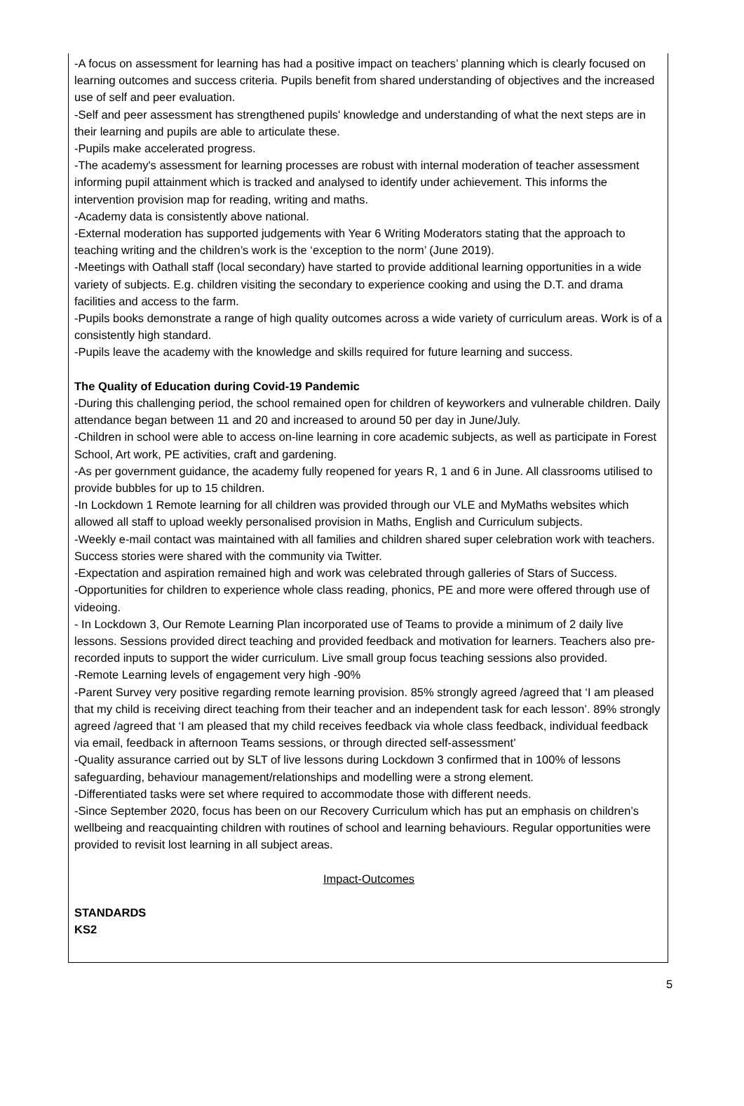-A focus on assessment for learning has had a positive impact on teachers’ planning which is clearly focused on learning outcomes and success criteria. Pupils benefit from shared understanding of objectives and the increased use of self and peer evaluation.
-Self and peer assessment has strengthened pupils' knowledge and understanding of what the next steps are in their learning and pupils are able to articulate these.
-Pupils make accelerated progress.
-The academy's assessment for learning processes are robust with internal moderation of teacher assessment informing pupil attainment which is tracked and analysed to identify under achievement. This informs the intervention provision map for reading, writing and maths.
-Academy data is consistently above national.
-External moderation has supported judgements with Year 6 Writing Moderators stating that the approach to teaching writing and the children’s work is the ‘exception to the norm’ (June 2019).
-Meetings with Oathall staff (local secondary) have started to provide additional learning opportunities in a wide variety of subjects. E.g. children visiting the secondary to experience cooking and using the D.T. and drama facilities and access to the farm.
-Pupils books demonstrate a range of high quality outcomes across a wide variety of curriculum areas. Work is of a consistently high standard.
-Pupils leave the academy with the knowledge and skills required for future learning and success.
The Quality of Education during Covid-19 Pandemic
-During this challenging period, the school remained open for children of keyworkers and vulnerable children. Daily attendance began between 11 and 20 and increased to around 50 per day in June/July.
-Children in school were able to access on-line learning in core academic subjects, as well as participate in Forest School, Art work, PE activities, craft and gardening.
-As per government guidance, the academy fully reopened for years R, 1 and 6 in June. All classrooms utilised to provide bubbles for up to 15 children.
-In Lockdown 1 Remote learning for all children was provided through our VLE and MyMaths websites which allowed all staff to upload weekly personalised provision in Maths, English and Curriculum subjects.
-Weekly e-mail contact was maintained with all families and children shared super celebration work with teachers. Success stories were shared with the community via Twitter.
-Expectation and aspiration remained high and work was celebrated through galleries of Stars of Success.
-Opportunities for children to experience whole class reading, phonics, PE and more were offered through use of videoing.
- In Lockdown 3, Our Remote Learning Plan incorporated use of Teams to provide a minimum of 2 daily live lessons. Sessions provided direct teaching and provided feedback and motivation for learners. Teachers also pre-recorded inputs to support the wider curriculum. Live small group focus teaching sessions also provided.
-Remote Learning levels of engagement very high -90%
-Parent Survey very positive regarding remote learning provision. 85% strongly agreed /agreed that ‘I am pleased that my child is receiving direct teaching from their teacher and an independent task for each lesson’. 89% strongly agreed /agreed that ‘I am pleased that my child receives feedback via whole class feedback, individual feedback via email, feedback in afternoon Teams sessions, or through directed self-assessment’
-Quality assurance carried out by SLT of live lessons during Lockdown 3 confirmed that in 100% of lessons safeguarding, behaviour management/relationships and modelling were a strong element.
-Differentiated tasks were set where required to accommodate those with different needs.
-Since September 2020, focus has been on our Recovery Curriculum which has put an emphasis on children’s wellbeing and reacquainting children with routines of school and learning behaviours. Regular opportunities were provided to revisit lost learning in all subject areas.
Impact-Outcomes
STANDARDS
KS2
5